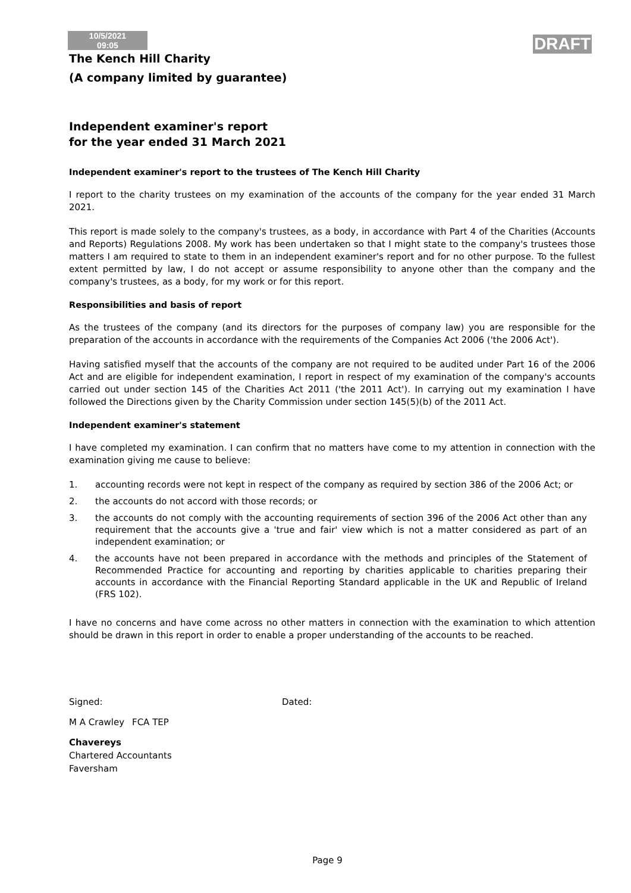10/5/2021
09:05
DRAFT
The Kench Hill Charity
(A company limited by guarantee)
Independent examiner's report
for the year ended 31 March 2021
Independent examiner's report to the trustees of The Kench Hill Charity
I report to the charity trustees on my examination of the accounts of the company for the year ended 31 March 2021.
This report is made solely to the company's trustees, as a body, in accordance with Part 4 of the Charities (Accounts and Reports) Regulations 2008. My work has been undertaken so that I might state to the company's trustees those matters I am required to state to them in an independent examiner's report and for no other purpose. To the fullest extent permitted by law, I do not accept or assume responsibility to anyone other than the company and the company's trustees, as a body, for my work or for this report.
Responsibilities and basis of report
As the trustees of the company (and its directors for the purposes of company law) you are responsible for the preparation of the accounts in accordance with the requirements of the Companies Act 2006 ('the 2006 Act').
Having satisfied myself that the accounts of the company are not required to be audited under Part 16 of the 2006 Act and are eligible for independent examination, I report in respect of my examination of the company's accounts carried out under section 145 of the Charities Act 2011 ('the 2011 Act'). In carrying out my examination I have followed the Directions given by the Charity Commission under section 145(5)(b) of the 2011 Act.
Independent examiner's statement
I have completed my examination. I can confirm that no matters have come to my attention in connection with the examination giving me cause to believe:
1. accounting records were not kept in respect of the company as required by section 386 of the 2006 Act; or
2. the accounts do not accord with those records; or
3. the accounts do not comply with the accounting requirements of section 396 of the 2006 Act other than any requirement that the accounts give a 'true and fair' view which is not a matter considered as part of an independent examination; or
4. the accounts have not been prepared in accordance with the methods and principles of the Statement of Recommended Practice for accounting and reporting by charities applicable to charities preparing their accounts in accordance with the Financial Reporting Standard applicable in the UK and Republic of Ireland (FRS 102).
I have no concerns and have come across no other matters in connection with the examination to which attention should be drawn in this report in order to enable a proper understanding of the accounts to be reached.
Signed: Dated:
M A Crawley FCA TEP
Chavereys
Chartered Accountants
Faversham
Page 9